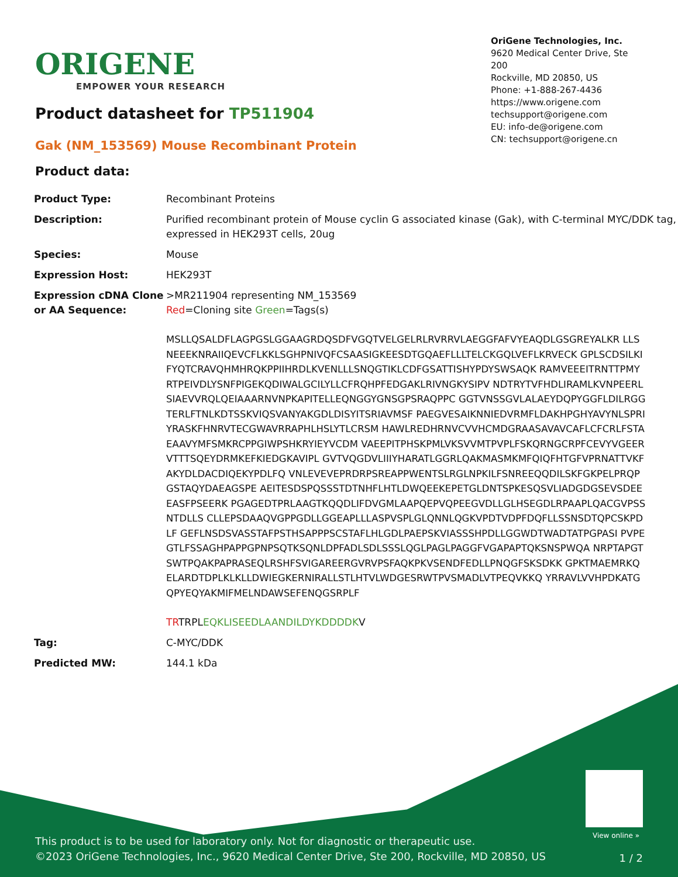ORIGENE
EMPOWER YOUR RESEARCH
OriGene Technologies, Inc.
9620 Medical Center Drive, Ste 200
Rockville, MD 20850, US
Phone: +1-888-267-4436
https://www.origene.com
techsupport@origene.com
EU: info-de@origene.com
CN: techsupport@origene.cn
Product datasheet for TP511904
Gak (NM_153569) Mouse Recombinant Protein
Product data:
| Product Type: | Recombinant Proteins |
| Description: | Purified recombinant protein of Mouse cyclin G associated kinase (Gak), with C-terminal MYC/DDK tag, expressed in HEK293T cells, 20ug |
| Species: | Mouse |
| Expression Host: | HEK293T |
| Expression cDNA Clone or AA Sequence: | >MR211904 representing NM_153569 Red =Cloning site Green =Tags(s) MSLLQSALDFLAGPGSLGGAAGRDQSDFVGQTVELGELRLRVRRVLAEGGFAFVYEAQDLGSGREYALKR LLSNEEEKNRAIIQEVCFLKKLSGHPNIVQFCSAASIGKEESDTGQAEFLLLTELCKGQLVEFLKRVECK GPLSCDSILKIFYQTCRAVQHMHRQKPPIIHRDLKVENLLLSNQGTIKLCDFGSATTISHYPDYSWSAQK RAMVEEEITRNTTPMYRTPEIVDLYSNFPIGEKQDIWALGCILYLLCFRQHPFEDGAKLRIVNGKYSIPV NDTRYTVFHDLIRAMLKVNPEERLSIAEVVRQLQEIAAARNVNPKAPITELLEQNGGYGNSGPSRAQPPC GGTVNSSGVLALAEYDQPYGGFLDILRGGTERLFTNLKDTSSKVIQSVANYAKGDLDISYITSRIAVMSF PAEGVESAIKNNIEDVRMFLDAKHPGHYAVYNLSPRIYRASKFHNRVTECGWAVRRAPHLHSLYTLCRSM HAWLREDHRNVCVVHCMDGRAASAVAVCAFLCFCRLFSTAEAAVYMFSMKRCPPGIWPSHKRYIEYVCDM VAEEPITPHSKPMLVKSVVMTPVPLFSKQRNGCRPFCEVYVGEERVTTTSQEYDRMKEFKIEDGKAVIPL GVTVQGDVLIIIYHARATLGGRLQAKMASMKMFQIQFHTGFVPRNATTVKFAKYDLDACDIQEKYPDLFQ VNLEVEVEPRDRPSREAPPWENTSLRGLNPKILFSNREEQQDILSKFGKPELPRQPGSTAQYDAEAGSPE AEITESDSPQSSSTDTNHFLHTLDWQEEKEPETGLDNTSPKESQSVLIADGDGSEVSDEEEASFPSEERK PGAGEDTPRLAAGTKQQDLIFDVGMLAAPQEPVQPEEGVDLLGLHSEGDLRPAAPLQACGVPSSNTDLLS CLLEPSDAAQVGPPGDLLGGEAPLLLASPVSPLGLQNNLQGKVPDTVDPFDQFLLSSNSDTQPCSKPDLF GEFLNSDSVASSTAFPSTHSAPPPSCSTAFLHLGDLPAEPSKVIASSSHPDLLGGWDTWADTATPGPASI PVPEGTLFSSAGHPAPPGPNPSQTKSQNLDPFADLSDLSSSLQGLPAGLPAGGFVGAPAPTQKSNSPWQA NRPTAPGTSWTPQAKPAPRASEQLRSHFSVIGAREERGVRVPSFAQKPKVSENDFEDLLPNQGFSKSDKK GPKTMAEMRKQELARDTDPLKLKLLDWIEGKERNIRALLSTLHTVLWDGESRWTPVSMADLVTPEQVKKQ YRRAVLVVHPDKATGQPYEQYAKMIFMELNDAWSEFENQGSRPLF TR TRPL EQKLISEEDLAANDILDYKDDDDK V |
| Tag: | C-MYC/DDK |
| Predicted MW: | 144.1 kDa |
View online »
This product is to be used for laboratory only. Not for diagnostic or therapeutic use.
©2023 OriGene Technologies, Inc., 9620 Medical Center Drive, Ste 200, Rockville, MD 20850, US
1 / 2